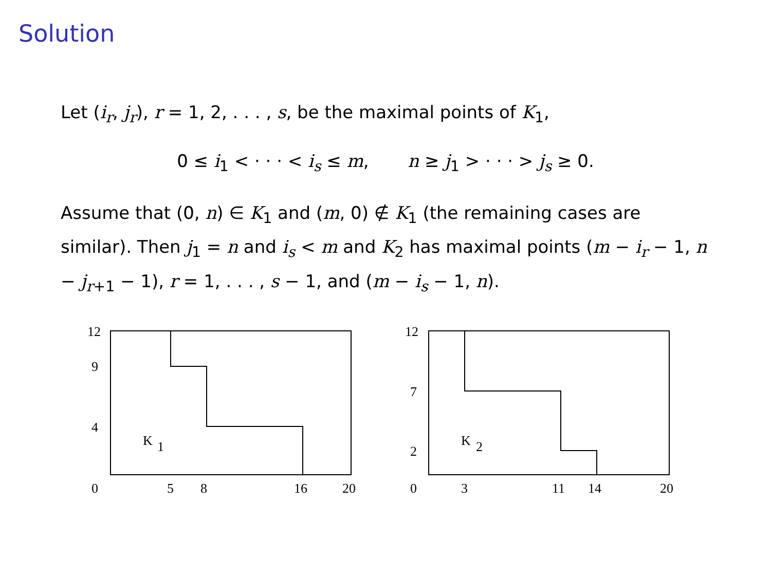Solution
Let (i<sub>r</sub>, j<sub>r</sub>), r = 1, 2, . . . , s, be the maximal points of K<sub>1</sub>,
0 ≤ i<sub>1</sub> < · · · < i<sub>s</sub> ≤ m, n ≥ j<sub>1</sub> > · · · > j<sub>s</sub> ≥ 0.
Assume that (0, n) ∈ K<sub>1</sub> and (m, 0) ∉ K<sub>1</sub> (the remaining cases are similar). Then j<sub>1</sub> = n and i<sub>s</sub> < m and K<sub>2</sub> has maximal points (m − i<sub>r</sub> − 1, n − j<sub>r+1</sub> − 1), r = 1, . . . , s − 1, and (m − i<sub>s</sub> − 1, n).
12
9
4
K
1
0
5
8
16
20
12
7
2
K
2
0
3
11
14
20